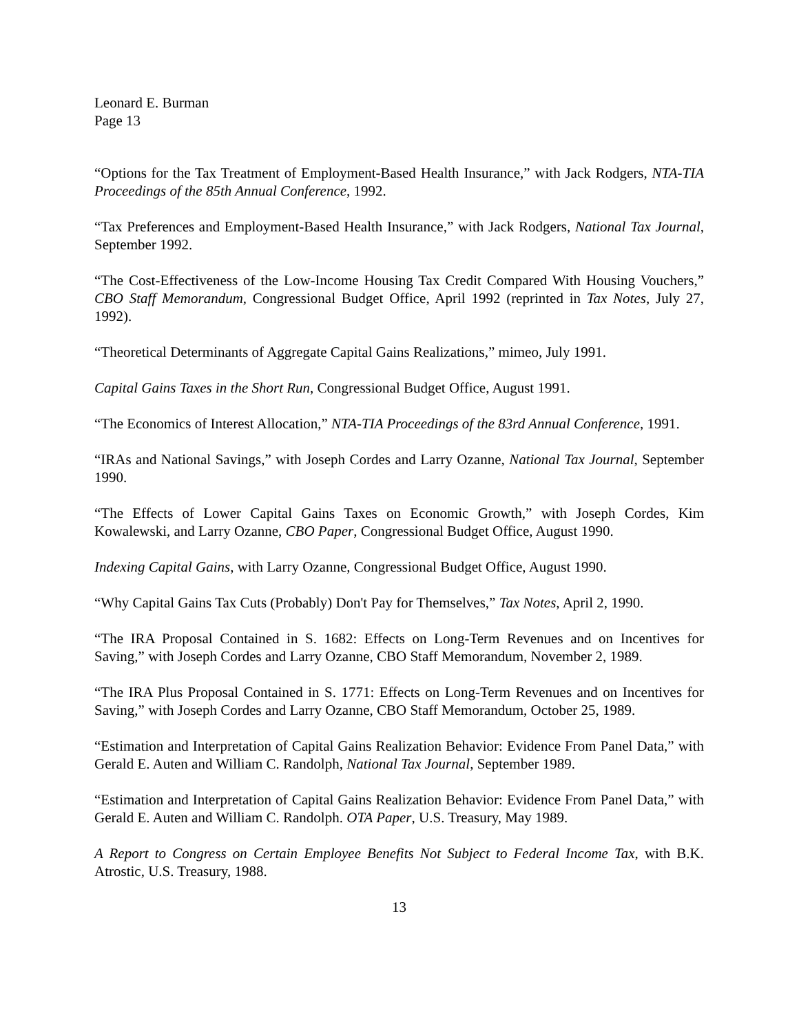Leonard E. Burman
Page 13
“Options for the Tax Treatment of Employment-Based Health Insurance,” with Jack Rodgers, NTA-TIA Proceedings of the 85th Annual Conference, 1992.
“Tax Preferences and Employment-Based Health Insurance,” with Jack Rodgers, National Tax Journal, September 1992.
“The Cost-Effectiveness of the Low-Income Housing Tax Credit Compared With Housing Vouchers,” CBO Staff Memorandum, Congressional Budget Office, April 1992 (reprinted in Tax Notes, July 27, 1992).
“Theoretical Determinants of Aggregate Capital Gains Realizations,” mimeo, July 1991.
Capital Gains Taxes in the Short Run, Congressional Budget Office, August 1991.
“The Economics of Interest Allocation,” NTA-TIA Proceedings of the 83rd Annual Conference, 1991.
“IRAs and National Savings,” with Joseph Cordes and Larry Ozanne, National Tax Journal, September 1990.
“The Effects of Lower Capital Gains Taxes on Economic Growth,” with Joseph Cordes, Kim Kowalewski, and Larry Ozanne, CBO Paper, Congressional Budget Office, August 1990.
Indexing Capital Gains, with Larry Ozanne, Congressional Budget Office, August 1990.
“Why Capital Gains Tax Cuts (Probably) Don't Pay for Themselves,” Tax Notes, April 2, 1990.
“The IRA Proposal Contained in S. 1682: Effects on Long-Term Revenues and on Incentives for Saving,” with Joseph Cordes and Larry Ozanne, CBO Staff Memorandum, November 2, 1989.
“The IRA Plus Proposal Contained in S. 1771: Effects on Long-Term Revenues and on Incentives for Saving,” with Joseph Cordes and Larry Ozanne, CBO Staff Memorandum, October 25, 1989.
“Estimation and Interpretation of Capital Gains Realization Behavior: Evidence From Panel Data,” with Gerald E. Auten and William C. Randolph, National Tax Journal, September 1989.
“Estimation and Interpretation of Capital Gains Realization Behavior: Evidence From Panel Data,” with Gerald E. Auten and William C. Randolph. OTA Paper, U.S. Treasury, May 1989.
A Report to Congress on Certain Employee Benefits Not Subject to Federal Income Tax, with B.K. Atrostic, U.S. Treasury, 1988.
13